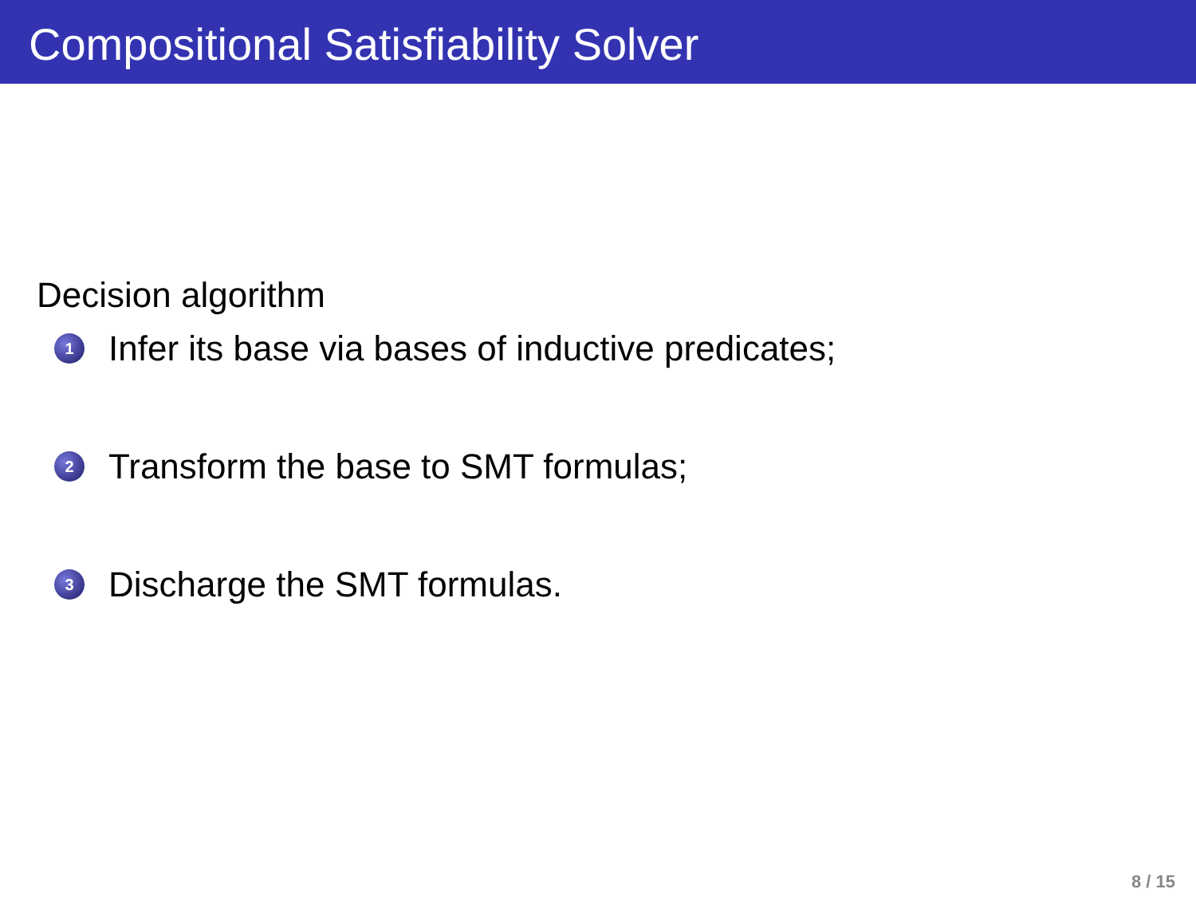Compositional Satisfiability Solver
Decision algorithm
1 Infer its base via bases of inductive predicates;
2 Transform the base to SMT formulas;
3 Discharge the SMT formulas.
8 / 15